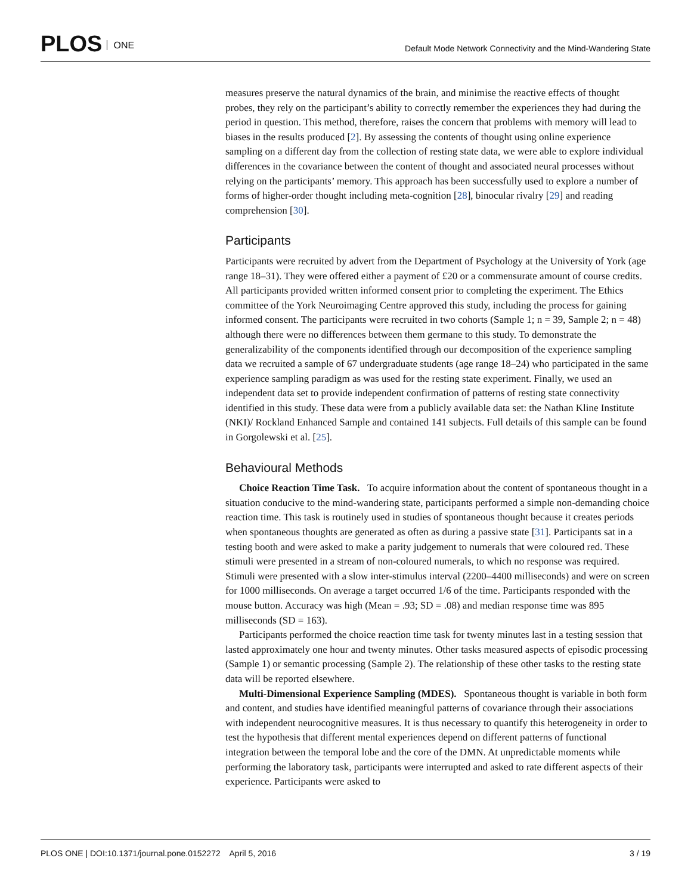PLOS ONE
Default Mode Network Connectivity and the Mind-Wandering State
measures preserve the natural dynamics of the brain, and minimise the reactive effects of thought probes, they rely on the participant’s ability to correctly remember the experiences they had during the period in question. This method, therefore, raises the concern that problems with memory will lead to biases in the results produced [2]. By assessing the contents of thought using online experience sampling on a different day from the collection of resting state data, we were able to explore individual differences in the covariance between the content of thought and associated neural processes without relying on the participants’ memory. This approach has been successfully used to explore a number of forms of higher-order thought including meta-cognition [28], binocular rivalry [29] and reading comprehension [30].
Participants
Participants were recruited by advert from the Department of Psychology at the University of York (age range 18–31). They were offered either a payment of £20 or a commensurate amount of course credits. All participants provided written informed consent prior to completing the experiment. The Ethics committee of the York Neuroimaging Centre approved this study, including the process for gaining informed consent. The participants were recruited in two cohorts (Sample 1; n = 39, Sample 2; n = 48) although there were no differences between them germane to this study. To demonstrate the generalizability of the components identified through our decomposition of the experience sampling data we recruited a sample of 67 undergraduate students (age range 18–24) who participated in the same experience sampling paradigm as was used for the resting state experiment. Finally, we used an independent data set to provide independent confirmation of patterns of resting state connectivity identified in this study. These data were from a publicly available data set: the Nathan Kline Institute (NKI)/ Rockland Enhanced Sample and contained 141 subjects. Full details of this sample can be found in Gorgolewski et al. [25].
Behavioural Methods
Choice Reaction Time Task. To acquire information about the content of spontaneous thought in a situation conducive to the mind-wandering state, participants performed a simple non-demanding choice reaction time. This task is routinely used in studies of spontaneous thought because it creates periods when spontaneous thoughts are generated as often as during a passive state [31]. Participants sat in a testing booth and were asked to make a parity judgement to numerals that were coloured red. These stimuli were presented in a stream of non-coloured numerals, to which no response was required. Stimuli were presented with a slow inter-stimulus interval (2200–4400 milliseconds) and were on screen for 1000 milliseconds. On average a target occurred 1/6 of the time. Participants responded with the mouse button. Accuracy was high (Mean = .93; SD = .08) and median response time was 895 milliseconds (SD = 163).
Participants performed the choice reaction time task for twenty minutes last in a testing session that lasted approximately one hour and twenty minutes. Other tasks measured aspects of episodic processing (Sample 1) or semantic processing (Sample 2). The relationship of these other tasks to the resting state data will be reported elsewhere.
Multi-Dimensional Experience Sampling (MDES). Spontaneous thought is variable in both form and content, and studies have identified meaningful patterns of covariance through their associations with independent neurocognitive measures. It is thus necessary to quantify this heterogeneity in order to test the hypothesis that different mental experiences depend on different patterns of functional integration between the temporal lobe and the core of the DMN. At unpredictable moments while performing the laboratory task, participants were interrupted and asked to rate different aspects of their experience. Participants were asked to
PLOS ONE | DOI:10.1371/journal.pone.0152272 April 5, 2016 3 / 19